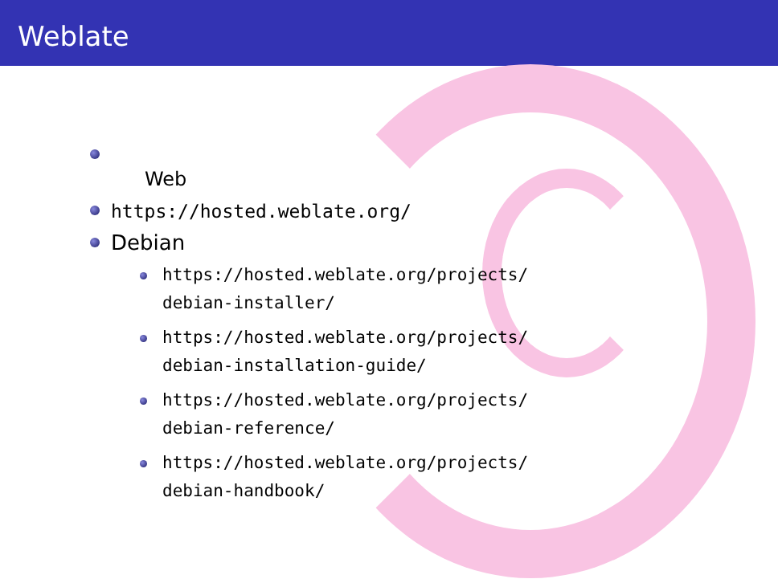Weblate
Web
https://hosted.weblate.org/
Debian
https://hosted.weblate.org/projects/
debian-installer/
https://hosted.weblate.org/projects/
debian-installation-guide/
https://hosted.weblate.org/projects/
debian-reference/
https://hosted.weblate.org/projects/
debian-handbook/